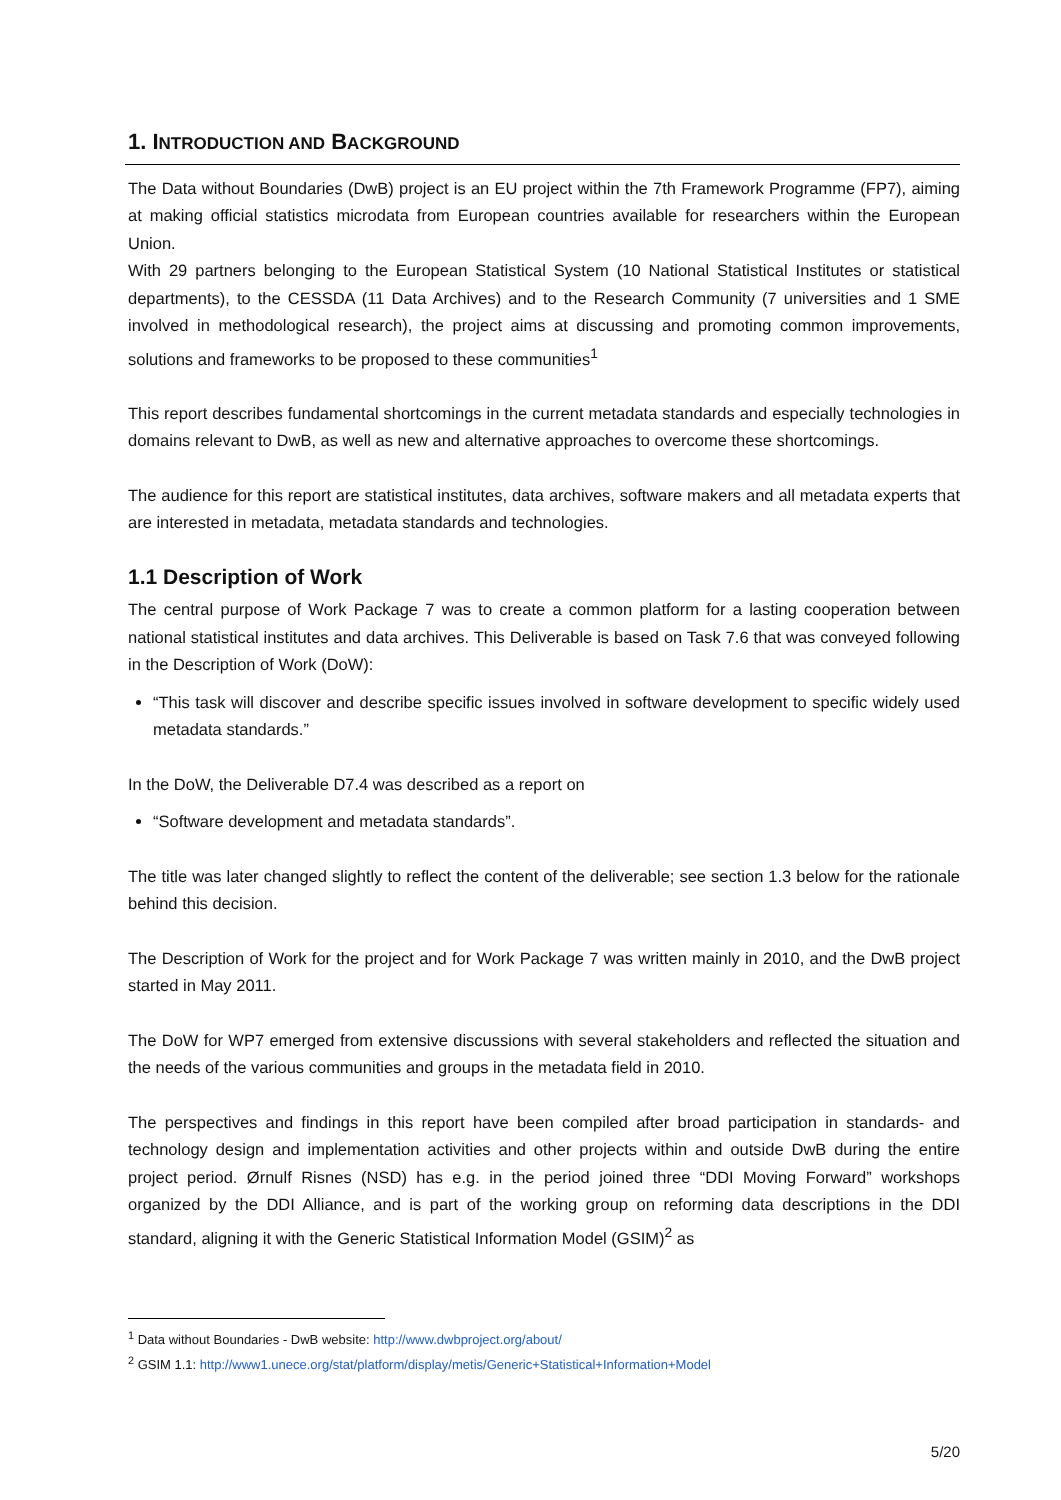1. INTRODUCTION AND BACKGROUND
The Data without Boundaries (DwB) project is an EU project within the 7th Framework Programme (FP7), aiming at making official statistics microdata from European countries available for researchers within the European Union.
With 29 partners belonging to the European Statistical System (10 National Statistical Institutes or statistical departments), to the CESSDA (11 Data Archives) and to the Research Community (7 universities and 1 SME involved in methodological research), the project aims at discussing and promoting common improvements, solutions and frameworks to be proposed to these communities<sup>1</sup>
This report describes fundamental shortcomings in the current metadata standards and especially technologies in domains relevant to DwB, as well as new and alternative approaches to overcome these shortcomings.
The audience for this report are statistical institutes, data archives, software makers and all metadata experts that are interested in metadata, metadata standards and technologies.
1.1 Description of Work
The central purpose of Work Package 7 was to create a common platform for a lasting cooperation between national statistical institutes and data archives. This Deliverable is based on Task 7.6 that was conveyed following in the Description of Work (DoW):
“This task will discover and describe specific issues involved in software development to specific widely used metadata standards.”
In the DoW, the Deliverable D7.4 was described as a report on
“Software development and metadata standards”.
The title was later changed slightly to reflect the content of the deliverable; see section 1.3 below for the rationale behind this decision.
The Description of Work for the project and for Work Package 7 was written mainly in 2010, and the DwB project started in May 2011.
The DoW for WP7 emerged from extensive discussions with several stakeholders and reflected the situation and the needs of the various communities and groups in the metadata field in 2010.
The perspectives and findings in this report have been compiled after broad participation in standards- and technology design and implementation activities and other projects within and outside DwB during the entire project period. Ørnulf Risnes (NSD) has e.g. in the period joined three “DDI Moving Forward” workshops organized by the DDI Alliance, and is part of the working group on reforming data descriptions in the DDI standard, aligning it with the Generic Statistical Information Model (GSIM)<sup>2</sup> as
<sup>1</sup> Data without Boundaries - DwB website: http://www.dwbproject.org/about/
<sup>2</sup> GSIM 1.1: http://www1.unece.org/stat/platform/display/metis/Generic+Statistical+Information+Model
5/20